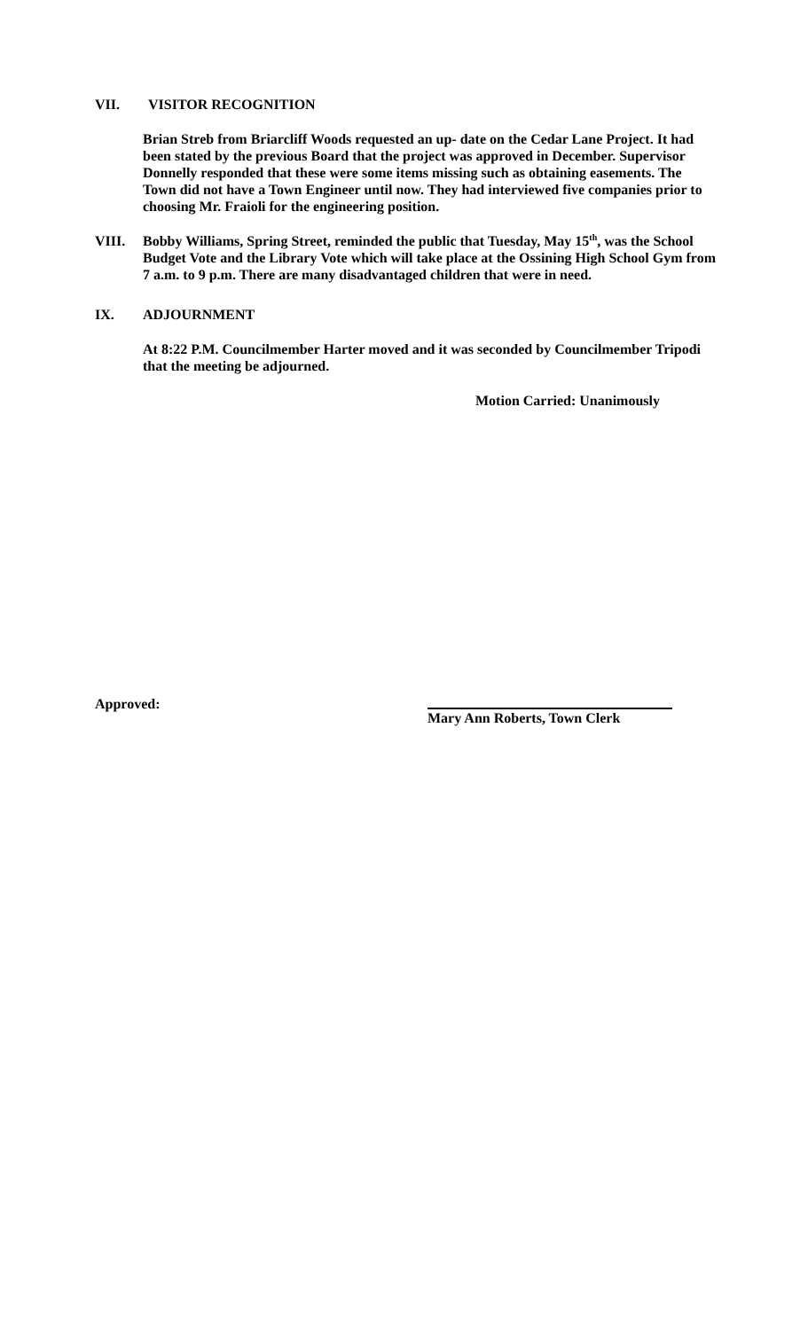VII. VISITOR RECOGNITION
Brian Streb from Briarcliff Woods requested an up- date on the Cedar Lane Project. It had been stated by the previous Board that the project was approved in December. Supervisor Donnelly responded that these were some items missing such as obtaining easements. The Town did not have a Town Engineer until now. They had interviewed five companies prior to choosing Mr. Fraioli for the engineering position.
VIII. Bobby Williams, Spring Street, reminded the public that Tuesday, May 15<sup>th</sup>, was the School Budget Vote and the Library Vote which will take place at the Ossining High School Gym from 7 a.m. to 9 p.m. There are many disadvantaged children that were in need.
IX. ADJOURNMENT
At 8:22 P.M. Councilmember Harter moved and it was seconded by Councilmember Tripodi that the meeting be adjourned.
Motion Carried: Unanimously
Approved: Mary Ann Roberts, Town Clerk